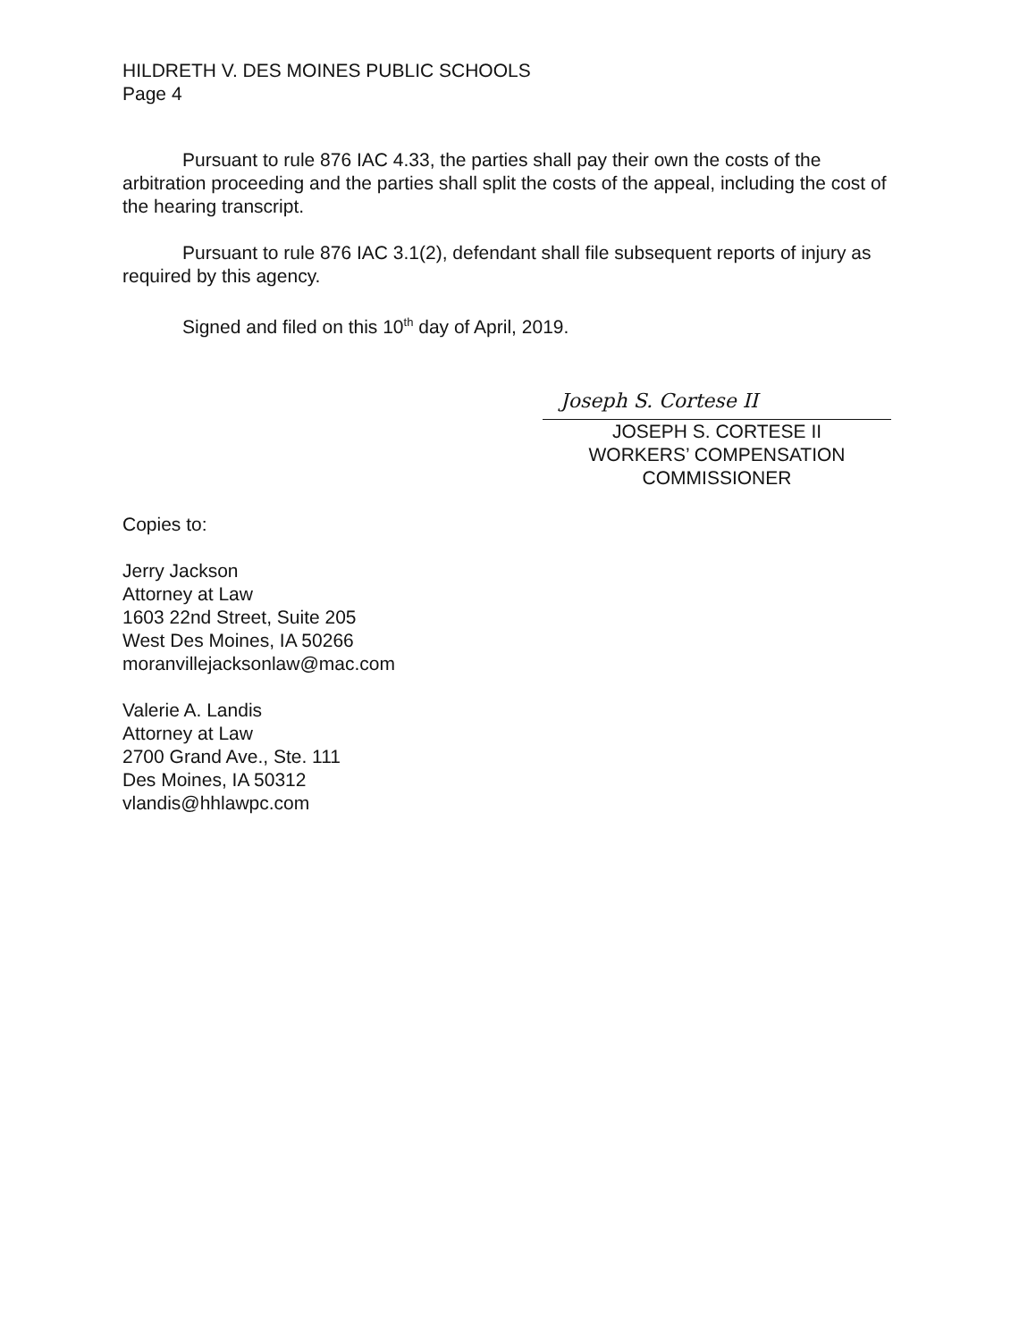HILDRETH V. DES MOINES PUBLIC SCHOOLS
Page 4
Pursuant to rule 876 IAC 4.33, the parties shall pay their own the costs of the arbitration proceeding and the parties shall split the costs of the appeal, including the cost of the hearing transcript.
Pursuant to rule 876 IAC 3.1(2), defendant shall file subsequent reports of injury as required by this agency.
Signed and filed on this 10<sup>th</sup> day of April, 2019.
Joseph S. Cortese II
JOSEPH S. CORTESE II
WORKERS’ COMPENSATION
COMMISSIONER
Copies to:
Jerry Jackson
Attorney at Law
1603 22nd Street, Suite 205
West Des Moines, IA 50266
moranvillejacksonlaw@mac.com
Valerie A. Landis
Attorney at Law
2700 Grand Ave., Ste. 111
Des Moines, IA 50312
vlandis@hhlawpc.com